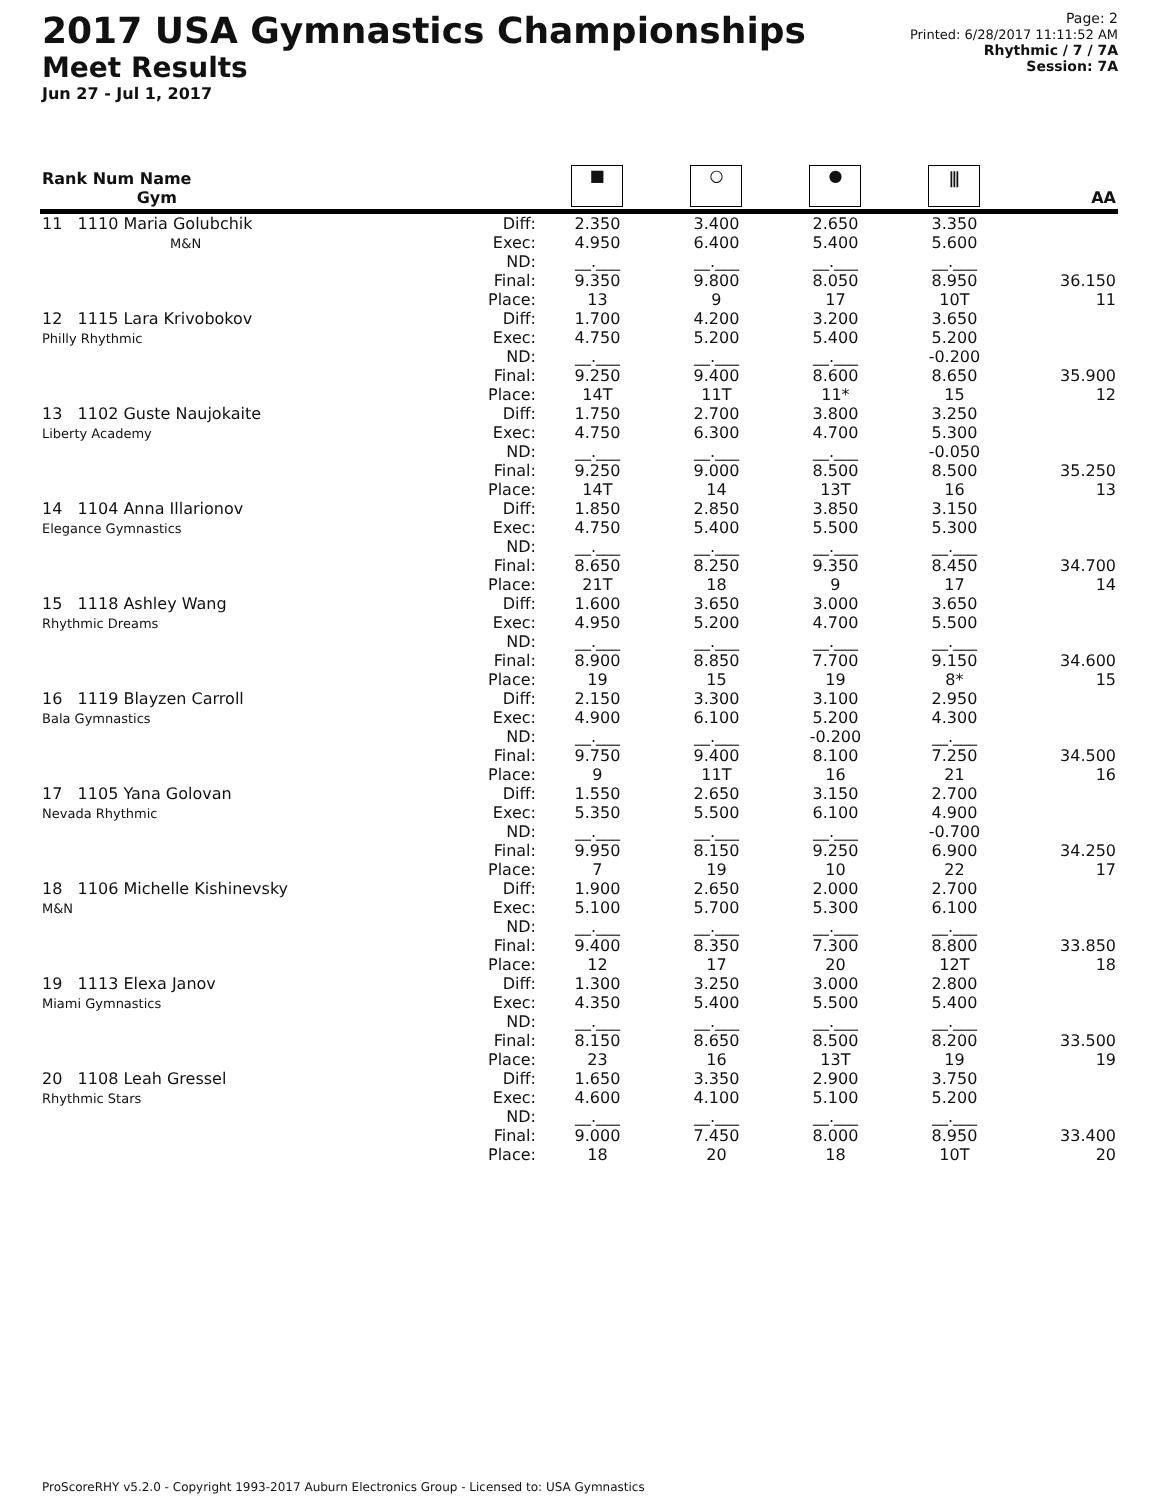2017 USA Gymnastics Championships
Meet Results
Jun 27 - Jul 1, 2017
Page: 2
Printed: 6/28/2017 11:11:52 AM
Rhythmic / 7 / 7A
Session: 7A
| Rank Num Name Gym | | ■ | ○ | ● | ⫼ | AA |
| --- | --- | --- | --- | --- | --- | --- |
| 11 1110 Maria Golubchik M&N | Diff: Exec: ND: Final: Place: | 2.350 4.950 __.___ 9.350 13 | 3.400 6.400 __.___ 9.800 9 | 2.650 5.400 __.___ 8.050 17 | 3.350 5.600 __.___ 8.950 10T | 36.150 11 |
| 12 1115 Lara Krivobokov Philly Rhythmic | Diff: Exec: ND: Final: Place: | 1.700 4.750 __.___ 9.250 14T | 4.200 5.200 __.___ 9.400 11T | 3.200 5.400 __.___ 8.600 11* | 3.650 5.200 -0.200 8.650 15 | 35.900 12 |
| 13 1102 Guste Naujokaite Liberty Academy | Diff: Exec: ND: Final: Place: | 1.750 4.750 __.___ 9.250 14T | 2.700 6.300 __.___ 9.000 14 | 3.800 4.700 __.___ 8.500 13T | 3.250 5.300 -0.050 8.500 16 | 35.250 13 |
| 14 1104 Anna Illarionov Elegance Gymnastics | Diff: Exec: ND: Final: Place: | 1.850 4.750 __.___ 8.650 21T | 2.850 5.400 __.___ 8.250 18 | 3.850 5.500 __.___ 9.350 9 | 3.150 5.300 __.___ 8.450 17 | 34.700 14 |
| 15 1118 Ashley Wang Rhythmic Dreams | Diff: Exec: ND: Final: Place: | 1.600 4.950 __.___ 8.900 19 | 3.650 5.200 __.___ 8.850 15 | 3.000 4.700 __.___ 7.700 19 | 3.650 5.500 __.___ 9.150 8* | 34.600 15 |
| 16 1119 Blayzen Carroll Bala Gymnastics | Diff: Exec: ND: Final: Place: | 2.150 4.900 __.___ 9.750 9 | 3.300 6.100 __.___ 9.400 11T | 3.100 5.200 -0.200 8.100 16 | 2.950 4.300 __.___ 7.250 21 | 34.500 16 |
| 17 1105 Yana Golovan Nevada Rhythmic | Diff: Exec: ND: Final: Place: | 1.550 5.350 __.___ 9.950 7 | 2.650 5.500 __.___ 8.150 19 | 3.150 6.100 __.___ 9.250 10 | 2.700 4.900 -0.700 6.900 22 | 34.250 17 |
| 18 1106 Michelle Kishinevsky M&N | Diff: Exec: ND: Final: Place: | 1.900 5.100 __.___ 9.400 12 | 2.650 5.700 __.___ 8.350 17 | 2.000 5.300 __.___ 7.300 20 | 2.700 6.100 __.___ 8.800 12T | 33.850 18 |
| 19 1113 Elexa Janov Miami Gymnastics | Diff: Exec: ND: Final: Place: | 1.300 4.350 __.___ 8.150 23 | 3.250 5.400 __.___ 8.650 16 | 3.000 5.500 __.___ 8.500 13T | 2.800 5.400 __.___ 8.200 19 | 33.500 19 |
| 20 1108 Leah Gressel Rhythmic Stars | Diff: Exec: ND: Final: Place: | 1.650 4.600 __.___ 9.000 18 | 3.350 4.100 __.___ 7.450 20 | 2.900 5.100 __.___ 8.000 18 | 3.750 5.200 __.___ 8.950 10T | 33.400 20 |
ProScoreRHY v5.2.0 - Copyright 1993-2017 Auburn Electronics Group - Licensed to: USA Gymnastics